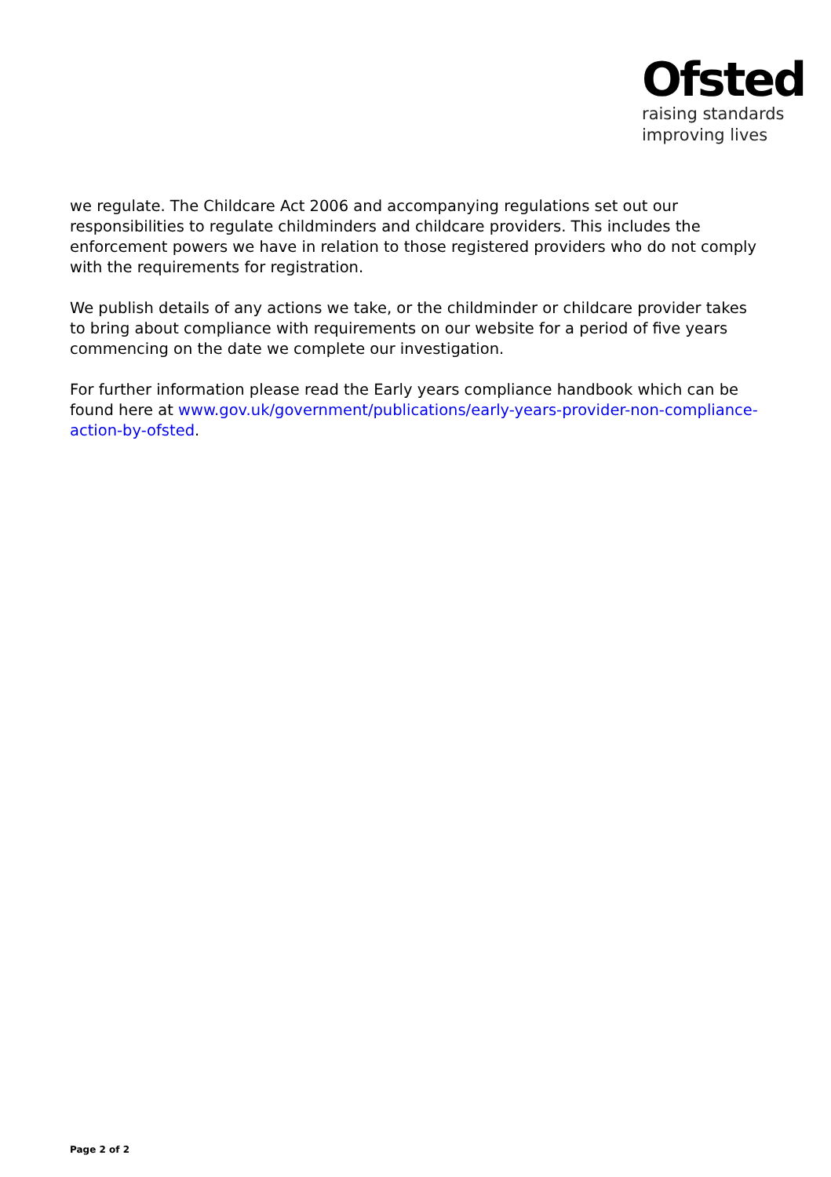Ofsted
raising standards
improving lives
we regulate. The Childcare Act 2006 and accompanying regulations set out our responsibilities to regulate childminders and childcare providers. This includes the enforcement powers we have in relation to those registered providers who do not comply with the requirements for registration.
We publish details of any actions we take, or the childminder or childcare provider takes to bring about compliance with requirements on our website for a period of five years commencing on the date we complete our investigation.
For further information please read the Early years compliance handbook which can be found here at www.gov.uk/government/publications/early-years-provider-non-compliance-action-by-ofsted.
Page 2 of 2